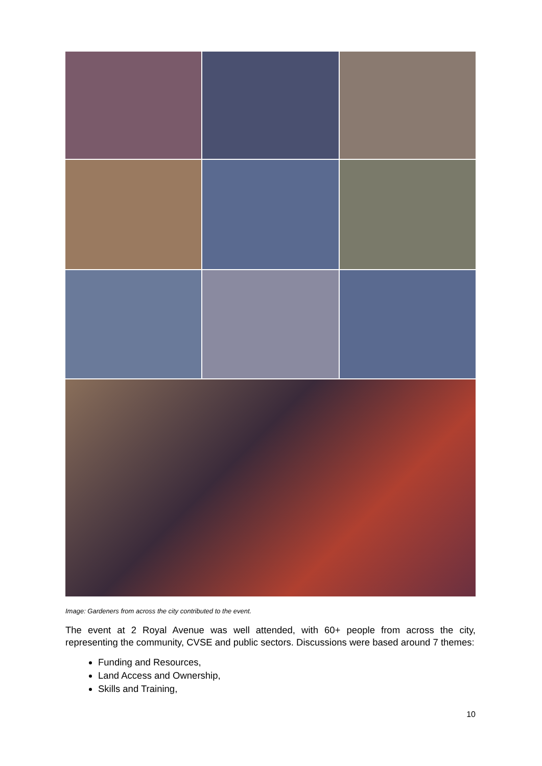Image: Gardeners from across the city contributed to the event.
The event at 2 Royal Avenue was well attended, with 60+ people from across the city, representing the community, CVSE and public sectors. Discussions were based around 7 themes:
Funding and Resources,
Land Access and Ownership,
Skills and Training,
10